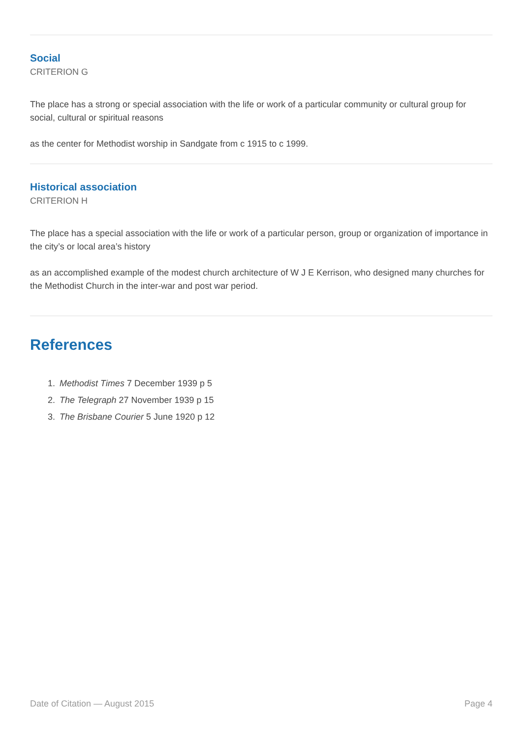Social
CRITERION G
The place has a strong or special association with the life or work of a particular community or cultural group for social, cultural or spiritual reasons
as the center for Methodist worship in Sandgate from c 1915 to c 1999.
Historical association
CRITERION H
The place has a special association with the life or work of a particular person, group or organization of importance in the city’s or local area’s history
as an accomplished example of the modest church architecture of W J E Kerrison, who designed many churches for the Methodist Church in the inter-war and post war period.
References
1. Methodist Times 7 December 1939 p 5
2. The Telegraph 27 November 1939 p 15
3. The Brisbane Courier 5 June 1920 p 12
Date of Citation — August 2015 Page 4